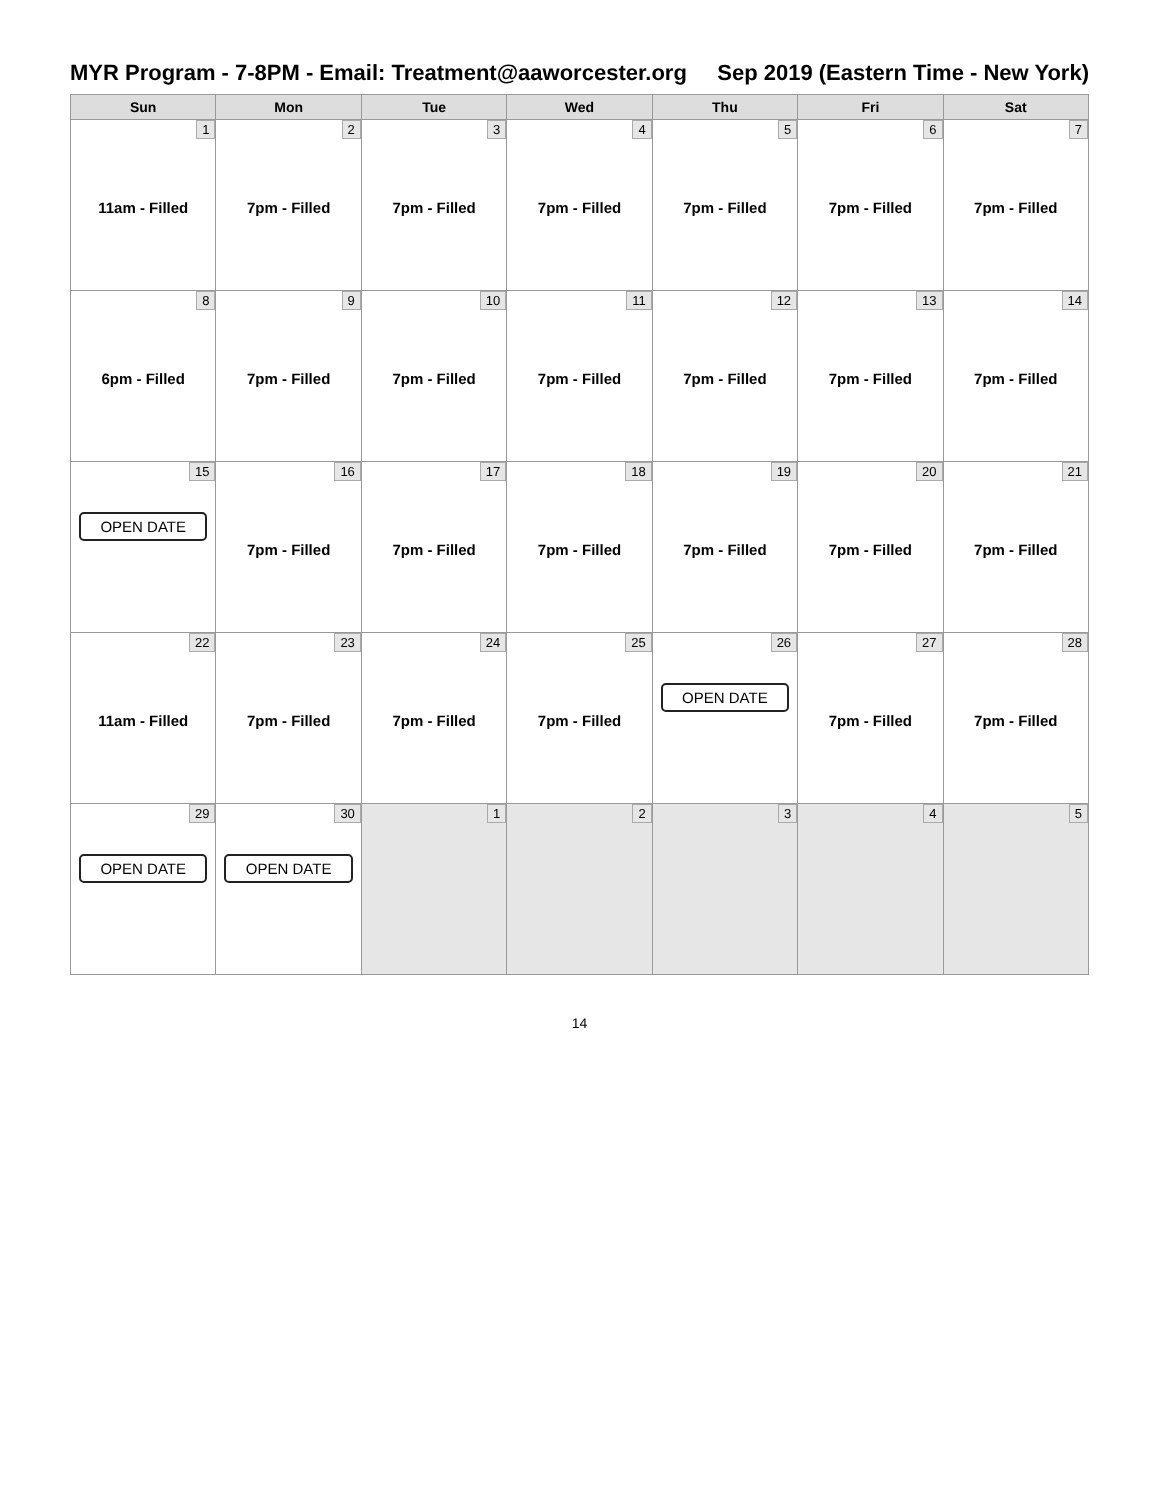MYR Program - 7-8PM - Email: Treatment@aaworcester.org Sep 2019 (Eastern Time - New York)
| Sun | Mon | Tue | Wed | Thu | Fri | Sat |
| --- | --- | --- | --- | --- | --- | --- |
| 1 11am - Filled | 2 7pm - Filled | 3 7pm - Filled | 4 7pm - Filled | 5 7pm - Filled | 6 7pm - Filled | 7 7pm - Filled |
| 8 6pm - Filled | 9 7pm - Filled | 10 7pm - Filled | 11 7pm - Filled | 12 7pm - Filled | 13 7pm - Filled | 14 7pm - Filled |
| 15 OPEN DATE | 16 7pm - Filled | 17 7pm - Filled | 18 7pm - Filled | 19 7pm - Filled | 20 7pm - Filled | 21 7pm - Filled |
| 22 11am - Filled | 23 7pm - Filled | 24 7pm - Filled | 25 7pm - Filled | 26 OPEN DATE | 27 7pm - Filled | 28 7pm - Filled |
| 29 OPEN DATE | 30 OPEN DATE | 1 | 2 | 3 | 4 | 5 |
14